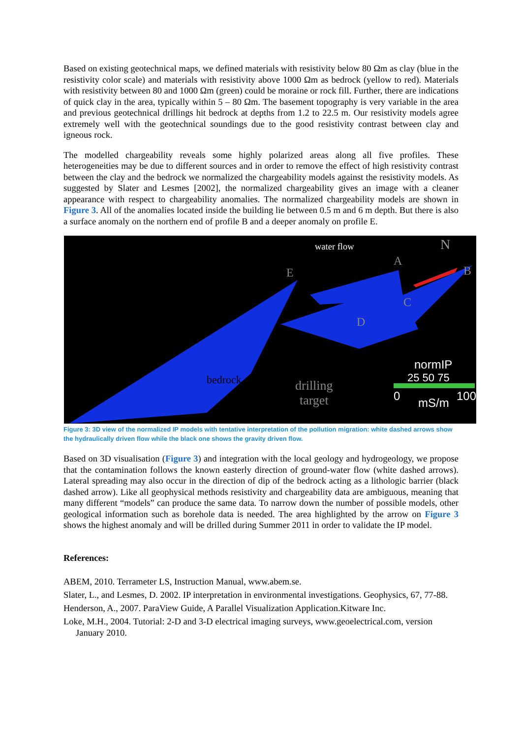Based on existing geotechnical maps, we defined materials with resistivity below 80 Ωm as clay (blue in the resistivity color scale) and materials with resistivity above 1000 Ωm as bedrock (yellow to red). Materials with resistivity between 80 and 1000 Ωm (green) could be moraine or rock fill. Further, there are indications of quick clay in the area, typically within 5 – 80 Ωm. The basement topography is very variable in the area and previous geotechnical drillings hit bedrock at depths from 1.2 to 22.5 m. Our resistivity models agree extremely well with the geotechnical soundings due to the good resistivity contrast between clay and igneous rock.
The modelled chargeability reveals some highly polarized areas along all five profiles. These heterogeneities may be due to different sources and in order to remove the effect of high resistivity contrast between the clay and the bedrock we normalized the chargeability models against the resistivity models. As suggested by Slater and Lesmes [2002], the normalized chargeability gives an image with a cleaner appearance with respect to chargeability anomalies. The normalized chargeability models are shown in Figure 3. All of the anomalies located inside the building lie between 0.5 m and 6 m depth. But there is also a surface anomaly on the northern end of profile B and a deeper anomaly on profile E.
water flow N
A
B
C
D
E
bedrock drilling
target
normIP
25 50 75
0 mS/m 100
Figure 3: 3D view of the normalized IP models with tentative interpretation of the pollution migration: white dashed arrows show the hydraulically driven flow while the black one shows the gravity driven flow.
Based on 3D visualisation (Figure 3) and integration with the local geology and hydrogeology, we propose that the contamination follows the known easterly direction of ground-water flow (white dashed arrows). Lateral spreading may also occur in the direction of dip of the bedrock acting as a lithologic barrier (black dashed arrow). Like all geophysical methods resistivity and chargeability data are ambiguous, meaning that many different “models” can produce the same data. To narrow down the number of possible models, other geological information such as borehole data is needed. The area highlighted by the arrow on Figure 3 shows the highest anomaly and will be drilled during Summer 2011 in order to validate the IP model.
References:
ABEM, 2010. Terrameter LS, Instruction Manual, www.abem.se.
Slater, L., and Lesmes, D. 2002. IP interpretation in environmental investigations. Geophysics, 67, 77-88.
Henderson, A., 2007. ParaView Guide, A Parallel Visualization Application.Kitware Inc.
Loke, M.H., 2004. Tutorial: 2-D and 3-D electrical imaging surveys, www.geoelectrical.com, version January 2010.